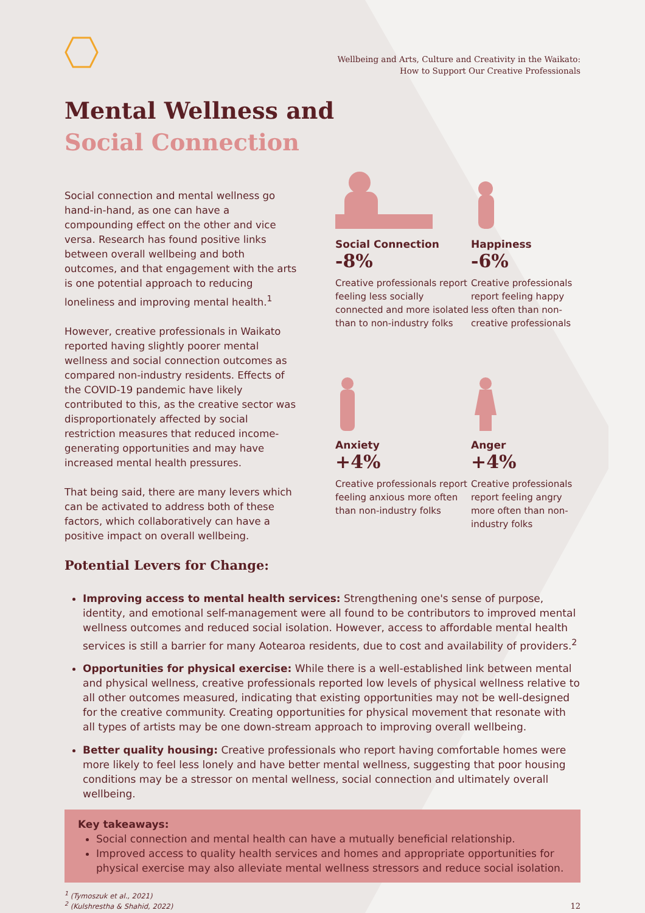Wellbeing and Arts, Culture and Creativity in the Waikato:
How to Support Our Creative Professionals
Mental Wellness and
Social Connection
Social connection and mental wellness go hand-in-hand, as one can have a compounding effect on the other and vice versa. Research has found positive links between overall wellbeing and both outcomes, and that engagement with the arts is one potential approach to reducing loneliness and improving mental health.<sup>1</sup>
However, creative professionals in Waikato reported having slightly poorer mental wellness and social connection outcomes as compared non-industry residents. Effects of the COVID-19 pandemic have likely contributed to this, as the creative sector was disproportionately affected by social restriction measures that reduced income-generating opportunities and may have increased mental health pressures.
That being said, there are many levers which can be activated to address both of these factors, which collaboratively can have a positive impact on overall wellbeing.
Potential Levers for Change:
Social Connection
-8%
Creative professionals report feeling less socially connected and more isolated than to non-industry folks
Happiness
-6%
Creative professionals report feeling happy less often than non-creative professionals
Anxiety
+4%
Creative professionals report feeling anxious more often than non-industry folks
Anger
+4%
Creative professionals report feeling angry more often than non-industry folks
Improving access to mental health services: Strengthening one's sense of purpose, identity, and emotional self-management were all found to be contributors to improved mental wellness outcomes and reduced social isolation. However, access to affordable mental health services is still a barrier for many Aotearoa residents, due to cost and availability of providers.<sup>2</sup>
Opportunities for physical exercise: While there is a well-established link between mental and physical wellness, creative professionals reported low levels of physical wellness relative to all other outcomes measured, indicating that existing opportunities may not be well-designed for the creative community. Creating opportunities for physical movement that resonate with all types of artists may be one down-stream approach to improving overall wellbeing.
Better quality housing: Creative professionals who report having comfortable homes were more likely to feel less lonely and have better mental wellness, suggesting that poor housing conditions may be a stressor on mental wellness, social connection and ultimately overall wellbeing.
Key takeaways:
Social connection and mental health can have a mutually beneficial relationship.
Improved access to quality health services and homes and appropriate opportunities for physical exercise may also alleviate mental wellness stressors and reduce social isolation.
<sup>1</sup> (Tymoszuk et al., 2021)
<sup>2</sup> (Kulshrestha & Shahid, 2022)
12